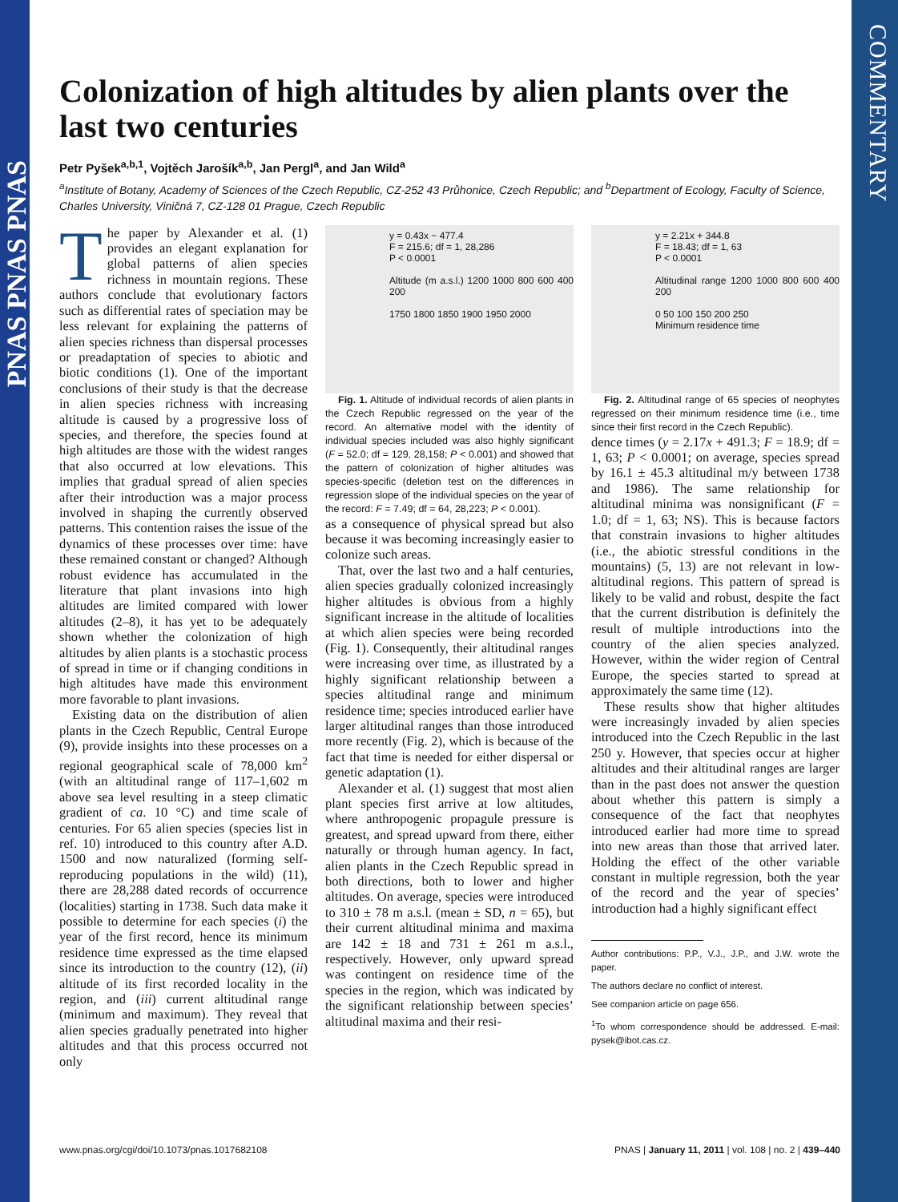PNAS PNAS PNAS
COMMENTARY
Colonization of high altitudes by alien plants over the last two centuries
Petr Pyšek<sup>a,b,1</sup>, Vojtěch Jarošík<sup>a,b</sup>, Jan Pergl<sup>a</sup>, and Jan Wild<sup>a</sup>
<sup>a</sup> Institute of Botany, Academy of Sciences of the Czech Republic, CZ-252 43 Průhonice, Czech Republic; and <sup>b</sup>Department of Ecology, Faculty of Science, Charles University, Viničná 7, CZ-128 01 Prague, Czech Republic
The paper by Alexander et al. (1) provides an elegant explanation for global patterns of alien species richness in mountain regions. These authors conclude that evolutionary factors such as differential rates of speciation may be less relevant for explaining the patterns of alien species richness than dispersal processes or preadaptation of species to abiotic and biotic conditions (1). One of the important conclusions of their study is that the decrease in alien species richness with increasing altitude is caused by a progressive loss of species, and therefore, the species found at high altitudes are those with the widest ranges that also occurred at low elevations. This implies that gradual spread of alien species after their introduction was a major process involved in shaping the currently observed patterns. This contention raises the issue of the dynamics of these processes over time: have these remained constant or changed? Although robust evidence has accumulated in the literature that plant invasions into high altitudes are limited compared with lower altitudes (2–8), it has yet to be adequately shown whether the colonization of high altitudes by alien plants is a stochastic process of spread in time or if changing conditions in high altitudes have made this environment more favorable to plant invasions.
Existing data on the distribution of alien plants in the Czech Republic, Central Europe (9), provide insights into these processes on a regional geographical scale of 78,000 km<sup>2</sup> (with an altitudinal range of 117–1,602 m above sea level resulting in a steep climatic gradient of ca. 10 °C) and time scale of centuries. For 65 alien species (species list in ref. 10) introduced to this country after A.D. 1500 and now naturalized (forming self-reproducing populations in the wild) (11), there are 28,288 dated records of occurrence (localities) starting in 1738. Such data make it possible to determine for each species (i) the year of the first record, hence its minimum residence time expressed as the time elapsed since its introduction to the country (12), (ii) altitude of its first recorded locality in the region, and (iii) current altitudinal range (minimum and maximum). They reveal that alien species gradually penetrated into higher altitudes and that this process occurred not only
y = 0.43x − 477.4
F = 215.6; df = 1, 28,286
P < 0.0001
Altitude (m a.s.l.) 1200 1000 800 600 400 200
1750 1800 1850 1900 1950 2000
Fig. 1. Altitude of individual records of alien plants in the Czech Republic regressed on the year of the record. An alternative model with the identity of individual species included was also highly significant (F = 52.0; df = 129, 28,158; P < 0.001) and showed that the pattern of colonization of higher altitudes was species-specific (deletion test on the differences in regression slope of the individual species on the year of the record: F = 7.49; df = 64, 28,223; P < 0.001).
as a consequence of physical spread but also because it was becoming increasingly easier to colonize such areas.
That, over the last two and a half centuries, alien species gradually colonized increasingly higher altitudes is obvious from a highly significant increase in the altitude of localities at which alien species were being recorded (Fig. 1). Consequently, their altitudinal ranges were increasing over time, as illustrated by a highly significant relationship between a species altitudinal range and minimum residence time; species introduced earlier have larger altitudinal ranges than those introduced more recently (Fig. 2), which is because of the fact that time is needed for either dispersal or genetic adaptation (1).
Alexander et al. (1) suggest that most alien plant species first arrive at low altitudes, where anthropogenic propagule pressure is greatest, and spread upward from there, either naturally or through human agency. In fact, alien plants in the Czech Republic spread in both directions, both to lower and higher altitudes. On average, species were introduced to 310 ± 78 m a.s.l. (mean ± SD, n = 65), but their current altitudinal minima and maxima are 142 ± 18 and 731 ± 261 m a.s.l., respectively. However, only upward spread was contingent on residence time of the species in the region, which was indicated by the significant relationship between species’ altitudinal maxima and their resi-
y = 2.21x + 344.8
F = 18.43; df = 1, 63
P < 0.0001
Altitudinal range 1200 1000 800 600 400 200
0 50 100 150 200 250
Minimum residence time
Fig. 2. Altitudinal range of 65 species of neophytes regressed on their minimum residence time (i.e., time since their first record in the Czech Republic).
dence times (y = 2.17x + 491.3; F = 18.9; df = 1, 63; P < 0.0001; on average, species spread by 16.1 ± 45.3 altitudinal m/y between 1738 and 1986). The same relationship for altitudinal minima was nonsignificant (F = 1.0; df = 1, 63; NS). This is because factors that constrain invasions to higher altitudes (i.e., the abiotic stressful conditions in the mountains) (5, 13) are not relevant in low-altitudinal regions. This pattern of spread is likely to be valid and robust, despite the fact that the current distribution is definitely the result of multiple introductions into the country of the alien species analyzed. However, within the wider region of Central Europe, the species started to spread at approximately the same time (12).
These results show that higher altitudes were increasingly invaded by alien species introduced into the Czech Republic in the last 250 y. However, that species occur at higher altitudes and their altitudinal ranges are larger than in the past does not answer the question about whether this pattern is simply a consequence of the fact that neophytes introduced earlier had more time to spread into new areas than those that arrived later. Holding the effect of the other variable constant in multiple regression, both the year of the record and the year of species’ introduction had a highly significant effect
Author contributions: P.P., V.J., J.P., and J.W. wrote the paper.
The authors declare no conflict of interest.
See companion article on page 656.
<sup>1</sup> To whom correspondence should be addressed. E-mail: pysek@ibot.cas.cz.
www.pnas.org/cgi/doi/10.1073/pnas.1017682108 PNAS | January 11, 2011 | vol. 108 | no. 2 | 439–440